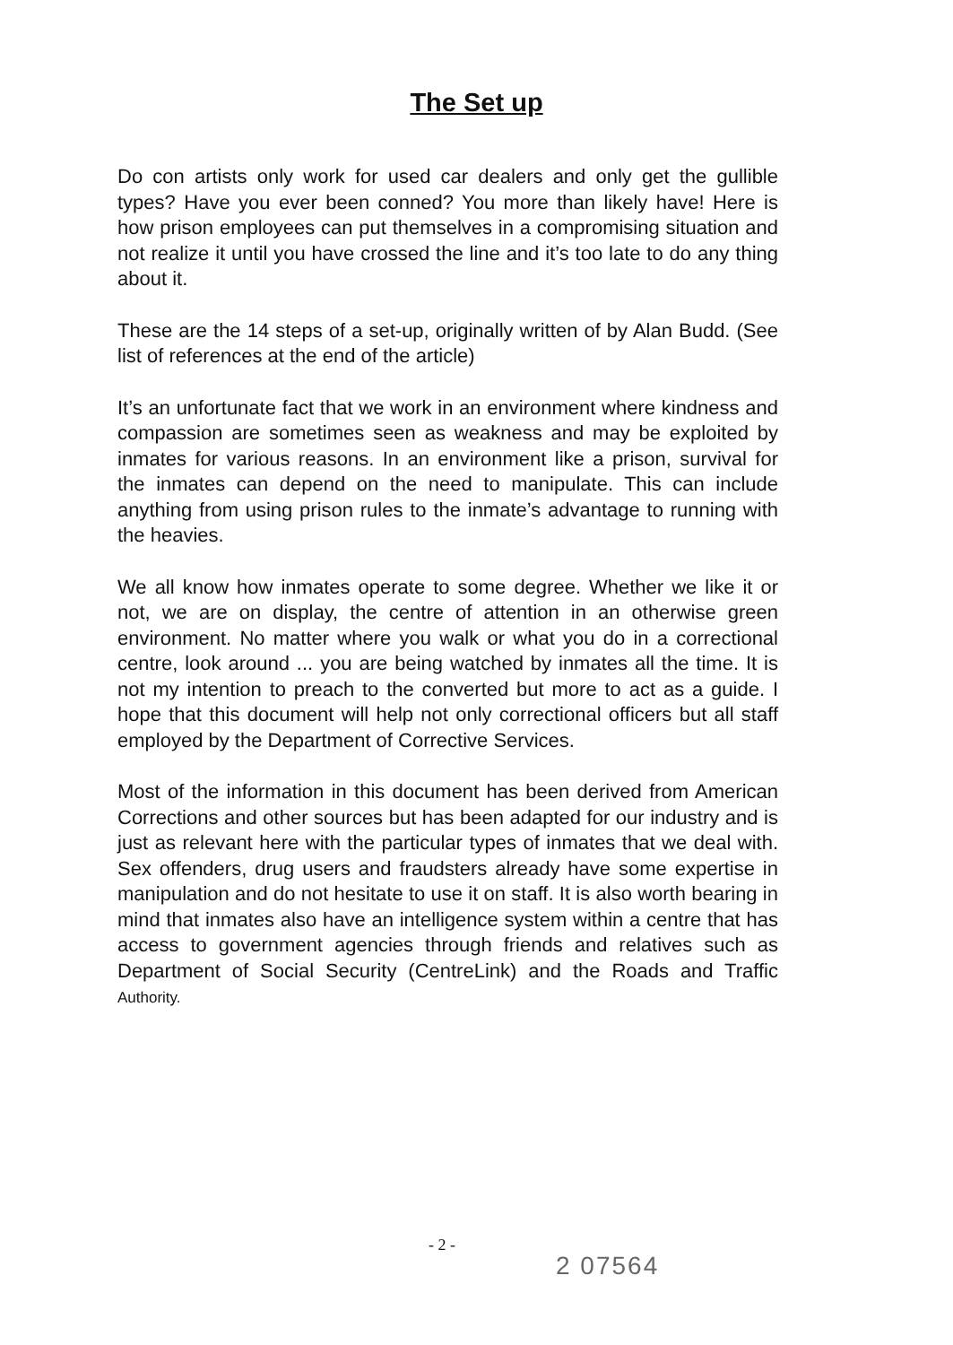The Set up
Do con artists only work for used car dealers and only get the gullible types? Have you ever been conned? You more than likely have! Here is how prison employees can put themselves in a compromising situation and not realize it until you have crossed the line and it’s too late to do any thing about it.
These are the 14 steps of a set-up, originally written of by Alan Budd. (See list of references at the end of the article)
It’s an unfortunate fact that we work in an environment where kindness and compassion are sometimes seen as weakness and may be exploited by inmates for various reasons. In an environment like a prison, survival for the inmates can depend on the need to manipulate. This can include anything from using prison rules to the inmate’s advantage to running with the heavies.
We all know how inmates operate to some degree. Whether we like it or not, we are on display, the centre of attention in an otherwise green environment. No matter where you walk or what you do in a correctional centre, look around ... you are being watched by inmates all the time. It is not my intention to preach to the converted but more to act as a guide. I hope that this document will help not only correctional officers but all staff employed by the Department of Corrective Services.
Most of the information in this document has been derived from American Corrections and other sources but has been adapted for our industry and is just as relevant here with the particular types of inmates that we deal with. Sex offenders, drug users and fraudsters already have some expertise in manipulation and do not hesitate to use it on staff. It is also worth bearing in mind that inmates also have an intelligence system within a centre that has access to government agencies through friends and relatives such as Department of Social Security (CentreLink) and the Roads and Traffic Authority.
- 2 -
2 07564